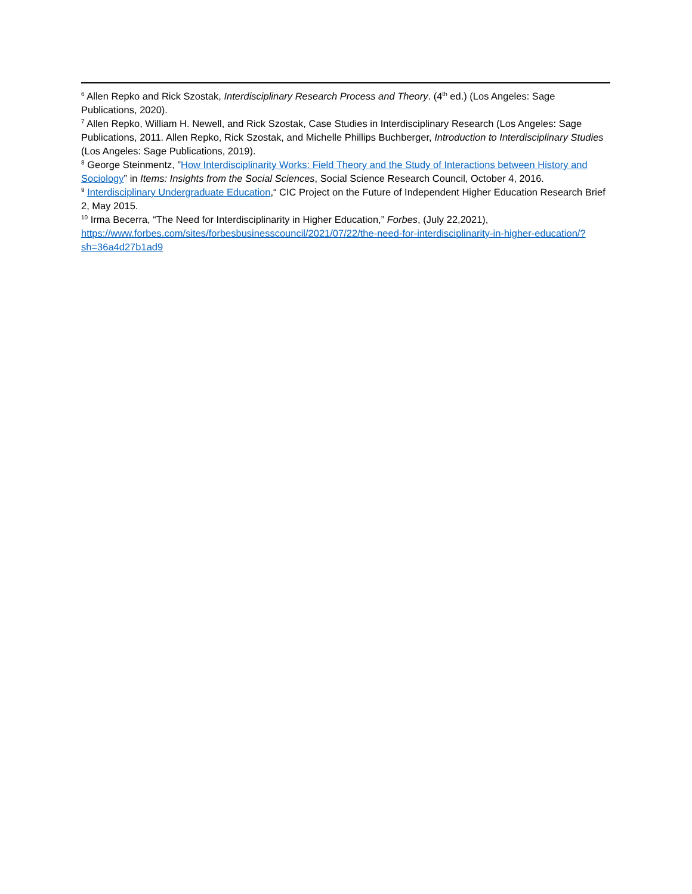<sup>6</sup> Allen Repko and Rick Szostak, Interdisciplinary Research Process and Theory. (4<sup>th</sup> ed.) (Los Angeles: Sage Publications, 2020).
<sup>7</sup> Allen Repko, William H. Newell, and Rick Szostak, Case Studies in Interdisciplinary Research (Los Angeles: Sage Publications, 2011. Allen Repko, Rick Szostak, and Michelle Phillips Buchberger, Introduction to Interdisciplinary Studies (Los Angeles: Sage Publications, 2019).
<sup>8</sup> George Steinmentz, ”How Interdisciplinarity Works: Field Theory and the Study of Interactions between History and Sociology” in Items: Insights from the Social Sciences, Social Science Research Council, October 4, 2016.
<sup>9</sup> Interdisciplinary Undergraduate Education,“ CIC Project on the Future of Independent Higher Education Research Brief 2, May 2015.
<sup>10</sup> Irma Becerra, “The Need for Interdisciplinarity in Higher Education,” Forbes, (July 22,2021), https://www.forbes.com/sites/forbesbusinesscouncil/2021/07/22/the-need-for-interdisciplinarity-in-higher-education/?sh=36a4d27b1ad9